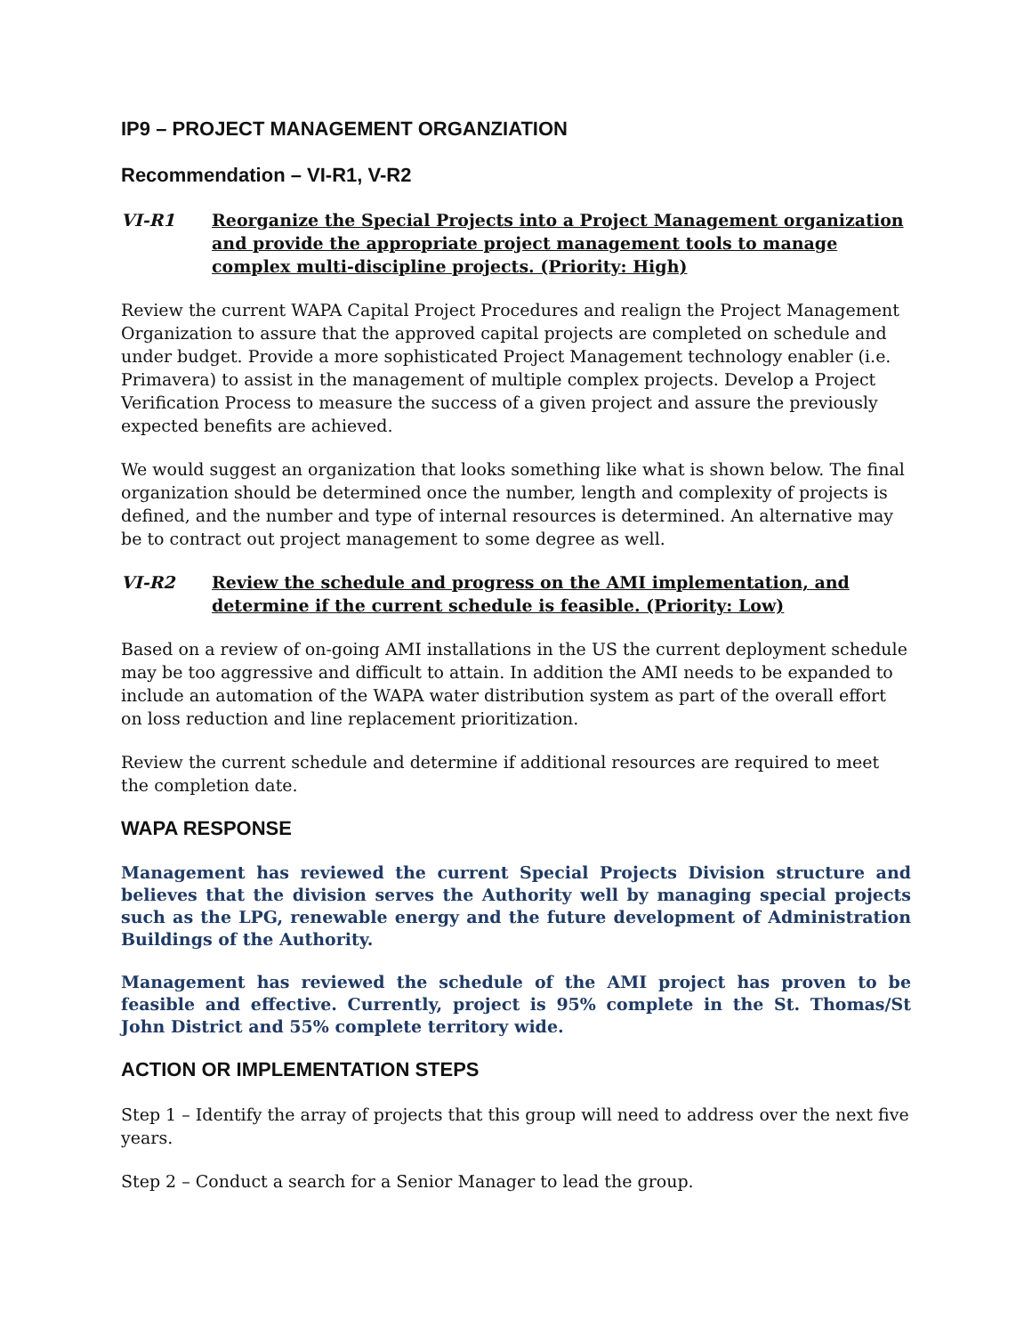IP9 – PROJECT MANAGEMENT ORGANZIATION
Recommendation – VI-R1, V-R2
VI-R1 Reorganize the Special Projects into a Project Management organization and provide the appropriate project management tools to manage complex multi-discipline projects. (Priority: High)
Review the current WAPA Capital Project Procedures and realign the Project Management Organization to assure that the approved capital projects are completed on schedule and under budget. Provide a more sophisticated Project Management technology enabler (i.e. Primavera) to assist in the management of multiple complex projects. Develop a Project Verification Process to measure the success of a given project and assure the previously expected benefits are achieved.
We would suggest an organization that looks something like what is shown below. The final organization should be determined once the number, length and complexity of projects is defined, and the number and type of internal resources is determined. An alternative may be to contract out project management to some degree as well.
VI-R2 Review the schedule and progress on the AMI implementation, and determine if the current schedule is feasible. (Priority: Low)
Based on a review of on-going AMI installations in the US the current deployment schedule may be too aggressive and difficult to attain. In addition the AMI needs to be expanded to include an automation of the WAPA water distribution system as part of the overall effort on loss reduction and line replacement prioritization.
Review the current schedule and determine if additional resources are required to meet the completion date.
WAPA RESPONSE
Management has reviewed the current Special Projects Division structure and believes that the division serves the Authority well by managing special projects such as the LPG, renewable energy and the future development of Administration Buildings of the Authority.
Management has reviewed the schedule of the AMI project has proven to be feasible and effective. Currently, project is 95% complete in the St. Thomas/St John District and 55% complete territory wide.
ACTION OR IMPLEMENTATION STEPS
Step 1 – Identify the array of projects that this group will need to address over the next five years.
Step 2 – Conduct a search for a Senior Manager to lead the group.